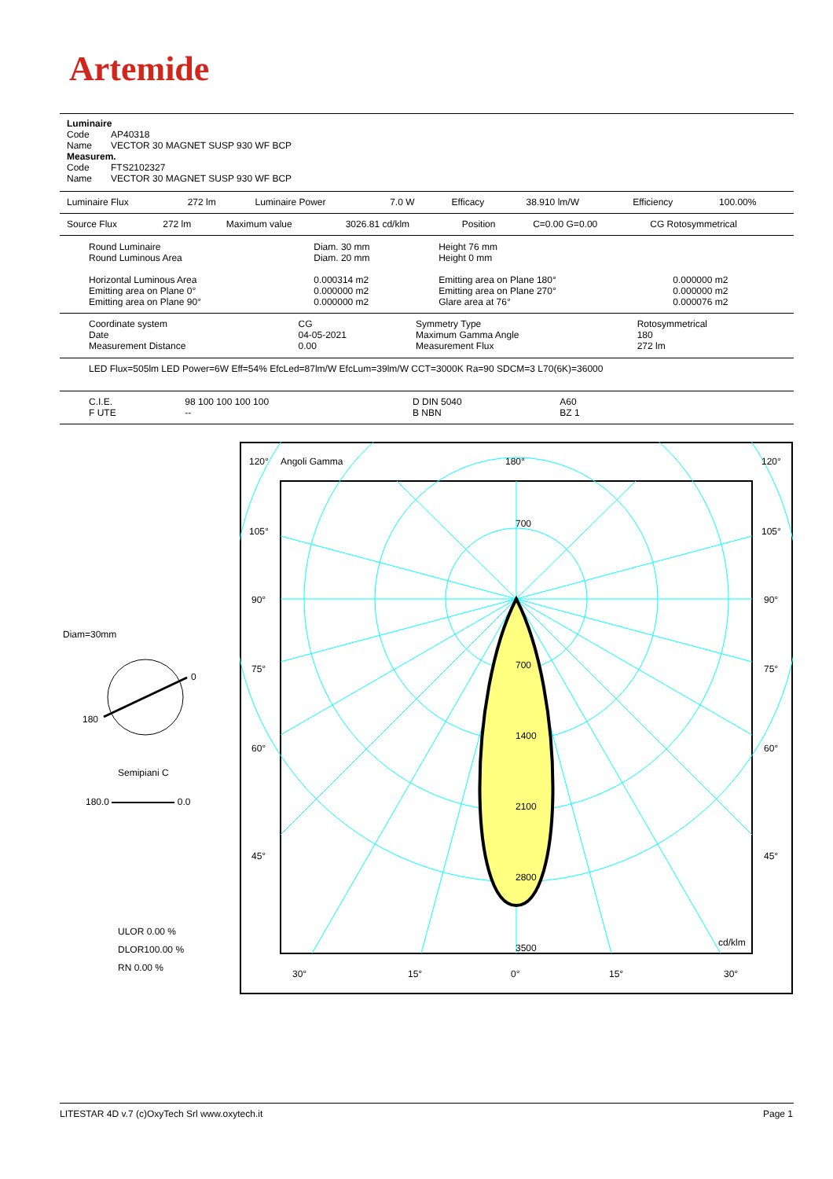Artemide
Luminaire
Code AP40318
Name VECTOR 30 MAGNET SUSP 930 WF BCP
Measurem.
Code FTS2102327
Name VECTOR 30 MAGNET SUSP 930 WF BCP
| Luminaire Flux | 272 lm | Luminaire Power | 7.0 W | Efficacy | 38.910 lm/W | Efficiency | 100.00% |
| Source Flux | 272 lm | Maximum value | 3026.81 cd/klm | Position | C=0.00 G=0.00 | CG Rotosymmetrical |
| Round Luminaire Round Luminous Area Horizontal Luminous Area Emitting area on Plane 0° Emitting area on Plane 90° | Diam. 30 mm Diam. 20 mm 0.000314 m2 0.000000 m2 0.000000 m2 | Height 76 mm Height 0 mm Emitting area on Plane 180° Emitting area on Plane 270° Glare area at 76° | 0.000000 m2 0.000000 m2 0.000076 m2 |
| Coordinate system Date Measurement Distance | CG 04-05-2021 0.00 | Symmetry Type Maximum Gamma Angle Measurement Flux | Rotosymmetrical 180 272 lm |
LED Flux=505lm LED Power=6W Eff=54% EfcLed=87lm/W EfcLum=39lm/W CCT=3000K Ra=90 SDCM=3 L70(6K)=36000
| C.I.E. F UTE | 98 100 100 100 100 -- | D DIN 5040 B NBN | A60 BZ 1 |
Diam=30mm
0
180
Semipiani C
180.0 0.0
ULOR 0.00 %
DLOR100.00 %
RN 0.00 %
120°
Angoli Gamma
180°
120°
105°
105°
90°
90°
75°
75°
60°
60°
45°
45°
700
700
1400
2100
2800
3500
cd/klm
30°
15°
0°
15°
30°
LITESTAR 4D v.7 (c)OxyTech Srl www.oxytech.it
Page 1